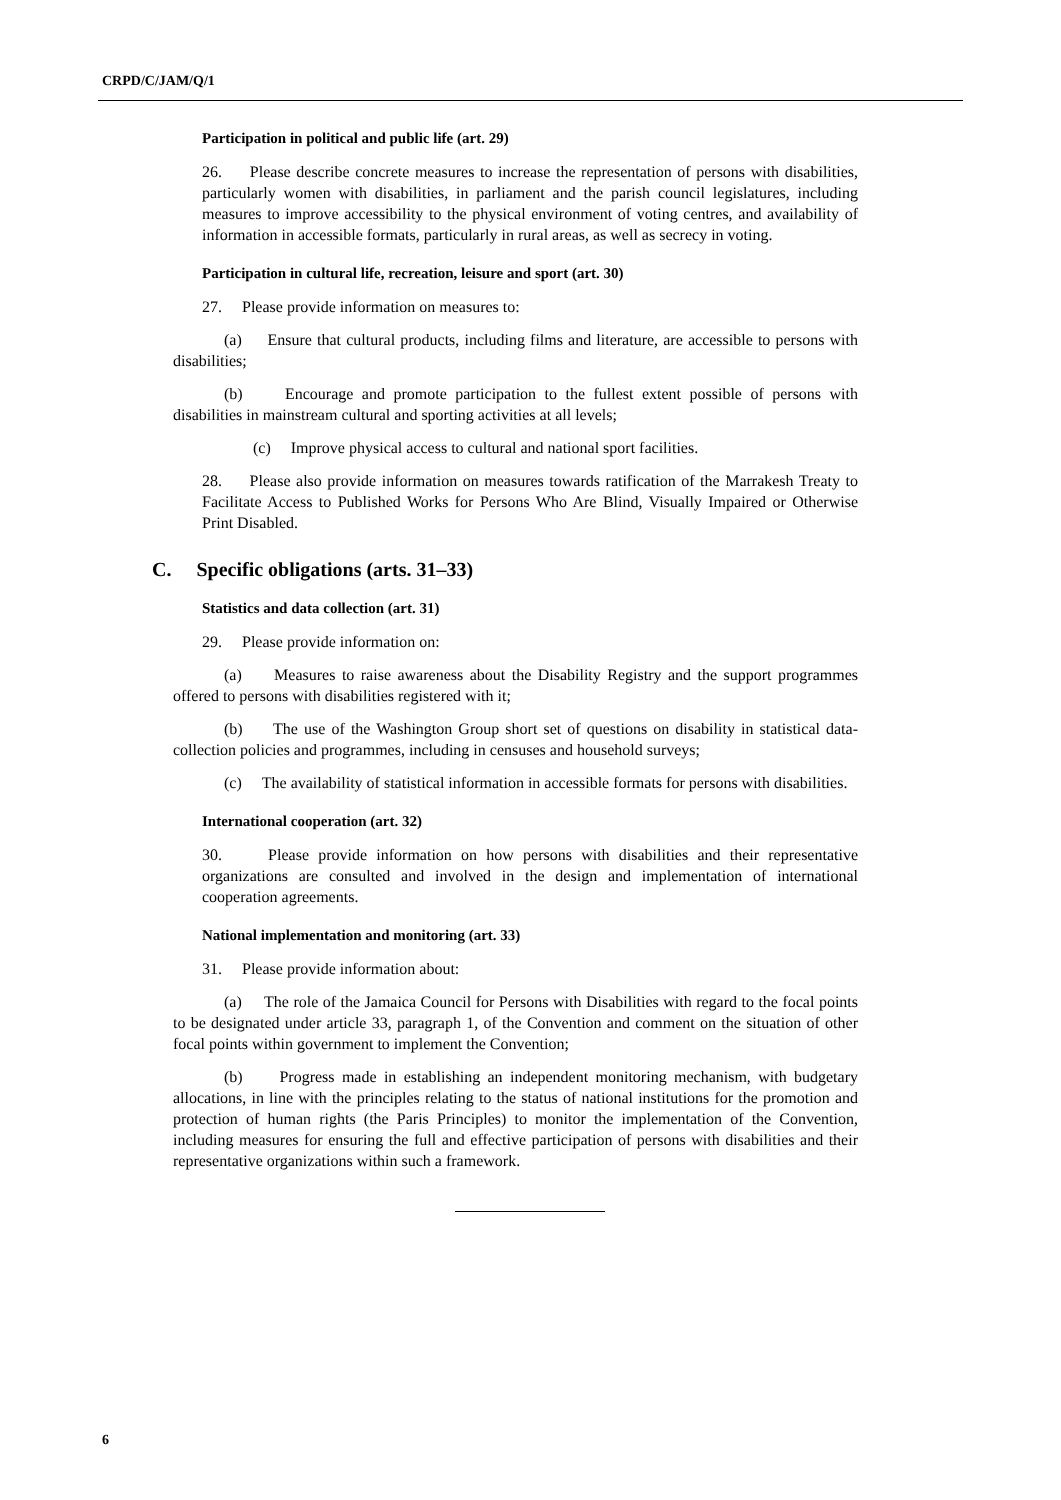CRPD/C/JAM/Q/1
Participation in political and public life (art. 29)
26. Please describe concrete measures to increase the representation of persons with disabilities, particularly women with disabilities, in parliament and the parish council legislatures, including measures to improve accessibility to the physical environment of voting centres, and availability of information in accessible formats, particularly in rural areas, as well as secrecy in voting.
Participation in cultural life, recreation, leisure and sport (art. 30)
27. Please provide information on measures to:
(a) Ensure that cultural products, including films and literature, are accessible to persons with disabilities;
(b) Encourage and promote participation to the fullest extent possible of persons with disabilities in mainstream cultural and sporting activities at all levels;
(c) Improve physical access to cultural and national sport facilities.
28. Please also provide information on measures towards ratification of the Marrakesh Treaty to Facilitate Access to Published Works for Persons Who Are Blind, Visually Impaired or Otherwise Print Disabled.
C. Specific obligations (arts. 31–33)
Statistics and data collection (art. 31)
29. Please provide information on:
(a) Measures to raise awareness about the Disability Registry and the support programmes offered to persons with disabilities registered with it;
(b) The use of the Washington Group short set of questions on disability in statistical data-collection policies and programmes, including in censuses and household surveys;
(c) The availability of statistical information in accessible formats for persons with disabilities.
International cooperation (art. 32)
30. Please provide information on how persons with disabilities and their representative organizations are consulted and involved in the design and implementation of international cooperation agreements.
National implementation and monitoring (art. 33)
31. Please provide information about:
(a) The role of the Jamaica Council for Persons with Disabilities with regard to the focal points to be designated under article 33, paragraph 1, of the Convention and comment on the situation of other focal points within government to implement the Convention;
(b) Progress made in establishing an independent monitoring mechanism, with budgetary allocations, in line with the principles relating to the status of national institutions for the promotion and protection of human rights (the Paris Principles) to monitor the implementation of the Convention, including measures for ensuring the full and effective participation of persons with disabilities and their representative organizations within such a framework.
6